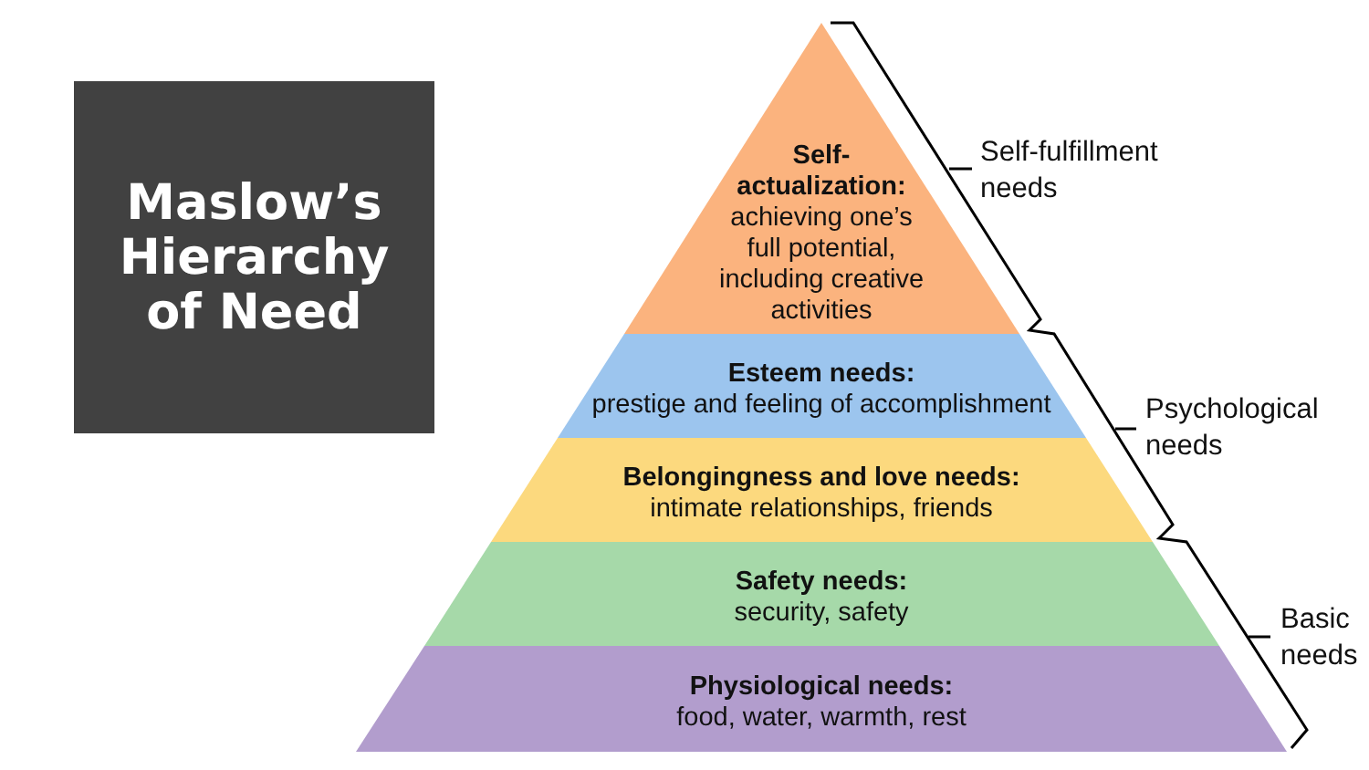Maslow’s
Hierarchy
of Need
Self-
actualization:
achieving one’s
full potential,
including creative
activities
Esteem needs:
prestige and feeling of accomplishment
Belongingness and love needs:
intimate relationships, friends
Safety needs:
security, safety
Physiological needs:
food, water, warmth, rest
Self-fulfillment
needs
Psychological
needs
Basic
needs